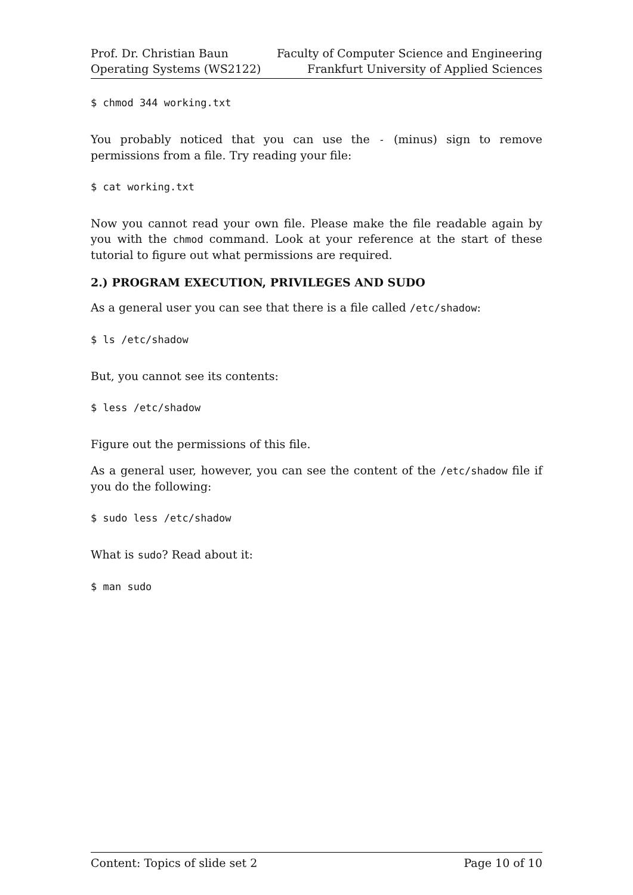Prof. Dr. Christian Baun
Operating Systems (WS2122)
Faculty of Computer Science and Engineering
Frankfurt University of Applied Sciences
$ chmod 344 working.txt
You probably noticed that you can use the - (minus) sign to remove permissions from a file. Try reading your file:
$ cat working.txt
Now you cannot read your own file. Please make the file readable again by you with the chmod command. Look at your reference at the start of these tutorial to figure out what permissions are required.
2.) PROGRAM EXECUTION, PRIVILEGES AND SUDO
As a general user you can see that there is a file called /etc/shadow:
$ ls /etc/shadow
But, you cannot see its contents:
$ less /etc/shadow
Figure out the permissions of this file.
As a general user, however, you can see the content of the /etc/shadow file if you do the following:
$ sudo less /etc/shadow
What is sudo? Read about it:
$ man sudo
Content: Topics of slide set 2 Page 10 of 10